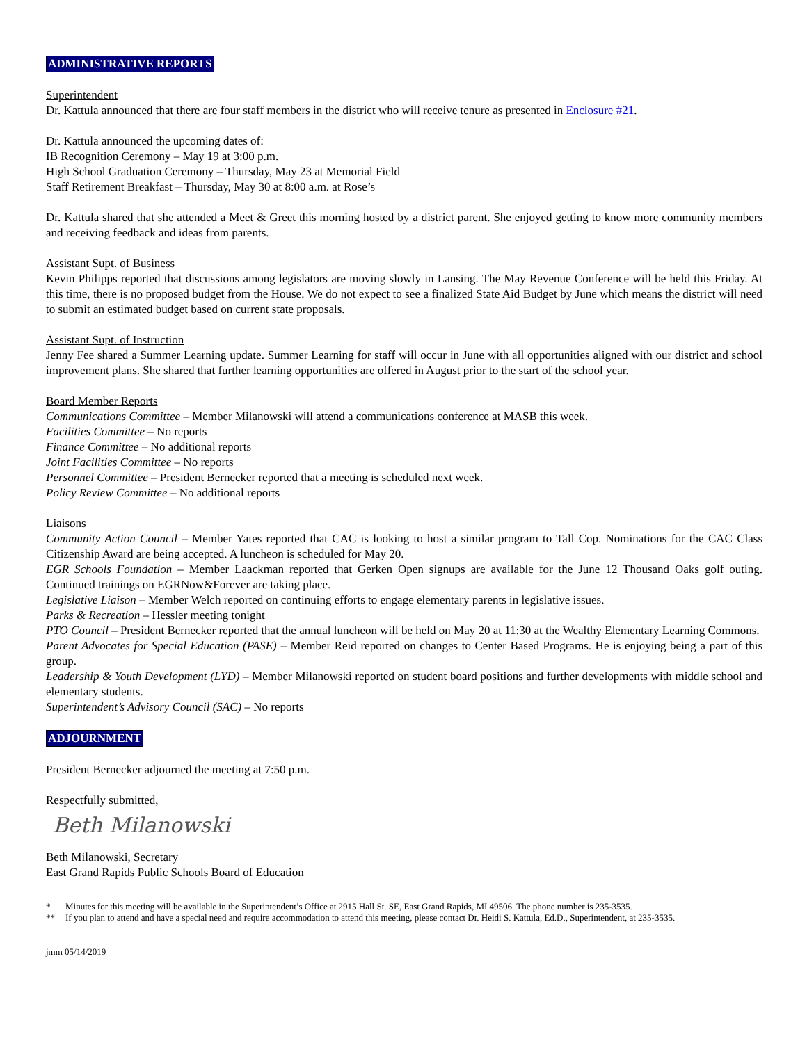ADMINISTRATIVE REPORTS
Superintendent
Dr. Kattula announced that there are four staff members in the district who will receive tenure as presented in Enclosure #21.
Dr. Kattula announced the upcoming dates of:
IB Recognition Ceremony – May 19 at 3:00 p.m.
High School Graduation Ceremony – Thursday, May 23 at Memorial Field
Staff Retirement Breakfast – Thursday, May 30 at 8:00 a.m. at Rose’s
Dr. Kattula shared that she attended a Meet & Greet this morning hosted by a district parent. She enjoyed getting to know more community members and receiving feedback and ideas from parents.
Assistant Supt. of Business
Kevin Philipps reported that discussions among legislators are moving slowly in Lansing. The May Revenue Conference will be held this Friday. At this time, there is no proposed budget from the House. We do not expect to see a finalized State Aid Budget by June which means the district will need to submit an estimated budget based on current state proposals.
Assistant Supt. of Instruction
Jenny Fee shared a Summer Learning update. Summer Learning for staff will occur in June with all opportunities aligned with our district and school improvement plans. She shared that further learning opportunities are offered in August prior to the start of the school year.
Board Member Reports
Communications Committee – Member Milanowski will attend a communications conference at MASB this week.
Facilities Committee – No reports
Finance Committee – No additional reports
Joint Facilities Committee – No reports
Personnel Committee – President Bernecker reported that a meeting is scheduled next week.
Policy Review Committee – No additional reports
Liaisons
Community Action Council – Member Yates reported that CAC is looking to host a similar program to Tall Cop. Nominations for the CAC Class Citizenship Award are being accepted. A luncheon is scheduled for May 20.
EGR Schools Foundation – Member Laackman reported that Gerken Open signups are available for the June 12 Thousand Oaks golf outing. Continued trainings on EGRNow&Forever are taking place.
Legislative Liaison – Member Welch reported on continuing efforts to engage elementary parents in legislative issues.
Parks & Recreation – Hessler meeting tonight
PTO Council – President Bernecker reported that the annual luncheon will be held on May 20 at 11:30 at the Wealthy Elementary Learning Commons.
Parent Advocates for Special Education (PASE) – Member Reid reported on changes to Center Based Programs. He is enjoying being a part of this group.
Leadership & Youth Development (LYD) – Member Milanowski reported on student board positions and further developments with middle school and elementary students.
Superintendent’s Advisory Council (SAC) – No reports
ADJOURNMENT
President Bernecker adjourned the meeting at 7:50 p.m.
Respectfully submitted,
Beth Milanowski
Beth Milanowski, Secretary
East Grand Rapids Public Schools Board of Education
* Minutes for this meeting will be available in the Superintendent’s Office at 2915 Hall St. SE, East Grand Rapids, MI 49506. The phone number is 235-3535.
** If you plan to attend and have a special need and require accommodation to attend this meeting, please contact Dr. Heidi S. Kattula, Ed.D., Superintendent, at 235-3535.
jmm 05/14/2019